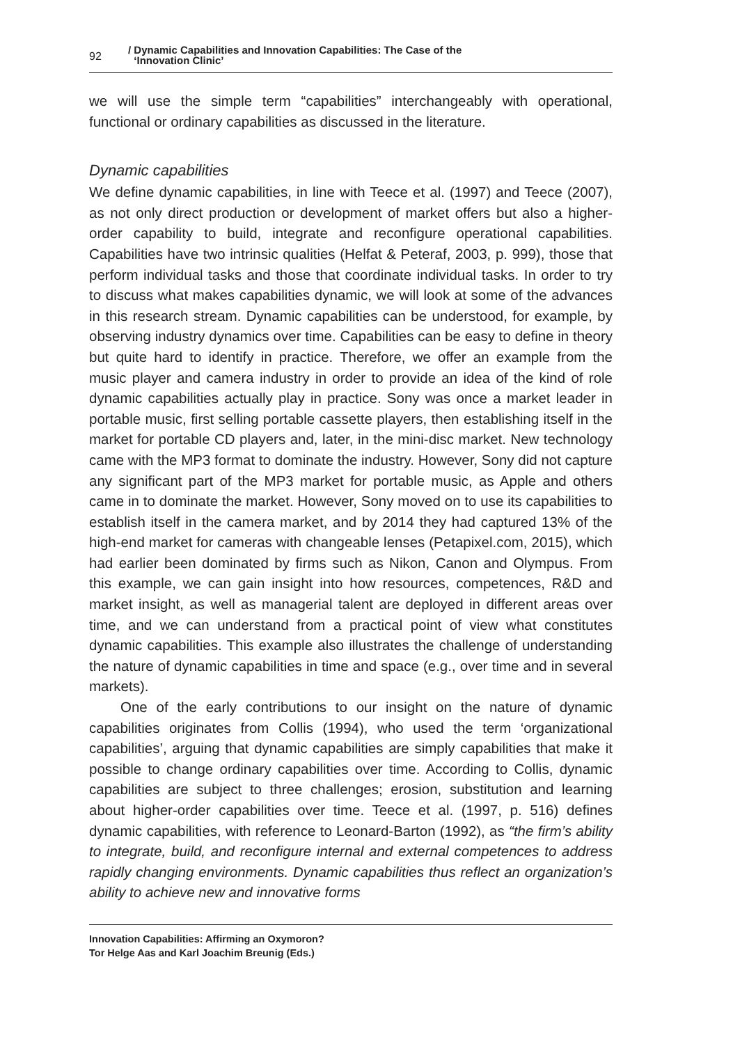92
/ Dynamic Capabilities and Innovation Capabilities: The Case of the
‘Innovation Clinic’
we will use the simple term “capabilities” interchangeably with operational, functional or ordinary capabilities as discussed in the literature.
Dynamic capabilities
We define dynamic capabilities, in line with Teece et al. (1997) and Teece (2007), as not only direct production or development of market offers but also a higher-order capability to build, integrate and reconfigure operational capabilities. Capabilities have two intrinsic qualities (Helfat & Peteraf, 2003, p. 999), those that perform individual tasks and those that coordinate individual tasks. In order to try to discuss what makes capabilities dynamic, we will look at some of the advances in this research stream. Dynamic capabilities can be understood, for example, by observing industry dynamics over time. Capabilities can be easy to define in theory but quite hard to identify in practice. Therefore, we offer an example from the music player and camera industry in order to provide an idea of the kind of role dynamic capabilities actually play in practice. Sony was once a market leader in portable music, first selling portable cassette players, then establishing itself in the market for portable CD players and, later, in the mini-disc market. New technology came with the MP3 format to dominate the industry. However, Sony did not capture any significant part of the MP3 market for portable music, as Apple and others came in to dominate the market. However, Sony moved on to use its capabilities to establish itself in the camera market, and by 2014 they had captured 13% of the high-end market for cameras with changeable lenses (Petapixel.com, 2015), which had earlier been dominated by firms such as Nikon, Canon and Olympus. From this example, we can gain insight into how resources, competences, R&D and market insight, as well as managerial talent are deployed in different areas over time, and we can understand from a practical point of view what constitutes dynamic capabilities. This example also illustrates the challenge of understanding the nature of dynamic capabilities in time and space (e.g., over time and in several markets).
One of the early contributions to our insight on the nature of dynamic capabilities originates from Collis (1994), who used the term ‘organizational capabilities’, arguing that dynamic capabilities are simply capabilities that make it possible to change ordinary capabilities over time. According to Collis, dynamic capabilities are subject to three challenges; erosion, substitution and learning about higher-order capabilities over time. Teece et al. (1997, p. 516) defines dynamic capabilities, with reference to Leonard-Barton (1992), as “the firm’s ability to integrate, build, and reconfigure internal and external competences to address rapidly changing environments. Dynamic capabilities thus reflect an organization’s ability to achieve new and innovative forms
Innovation Capabilities: Affirming an Oxymoron?
Tor Helge Aas and Karl Joachim Breunig (Eds.)